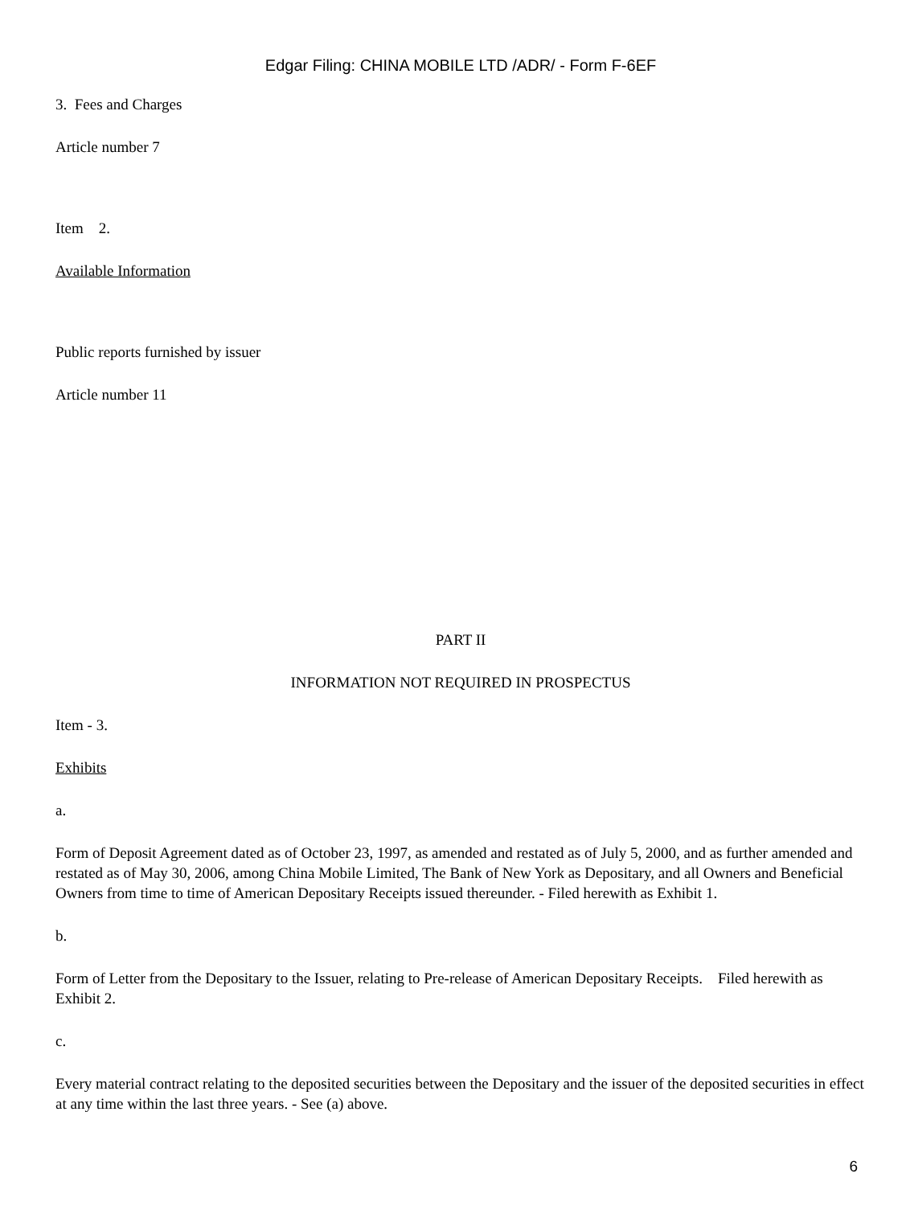Edgar Filing: CHINA MOBILE LTD /ADR/ - Form F-6EF
3. Fees and Charges
Article number 7
Item 2.
Available Information
Public reports furnished by issuer
Article number 11
PART II
INFORMATION NOT REQUIRED IN PROSPECTUS
Item - 3.
Exhibits
a.
Form of Deposit Agreement dated as of October 23, 1997, as amended and restated as of July 5, 2000, and as further amended and restated as of May 30, 2006, among China Mobile Limited, The Bank of New York as Depositary, and all Owners and Beneficial Owners from time to time of American Depositary Receipts issued thereunder. - Filed herewith as Exhibit 1.
b.
Form of Letter from the Depositary to the Issuer, relating to Pre-release of American Depositary Receipts. Filed herewith as Exhibit 2.
c.
Every material contract relating to the deposited securities between the Depositary and the issuer of the deposited securities in effect at any time within the last three years. - See (a) above.
6